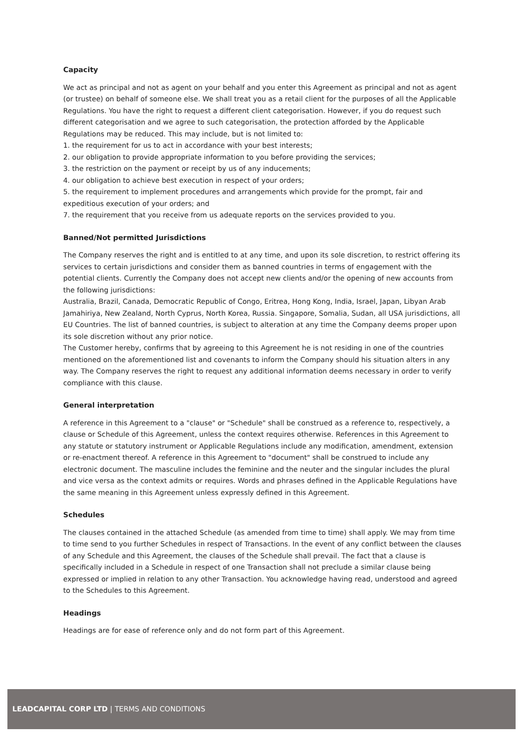Capacity
We act as principal and not as agent on your behalf and you enter this Agreement as principal and not as agent (or trustee) on behalf of someone else. We shall treat you as a retail client for the purposes of all the Applicable Regulations. You have the right to request a different client categorisation. However, if you do request such different categorisation and we agree to such categorisation, the protection afforded by the Applicable Regulations may be reduced. This may include, but is not limited to:
1. the requirement for us to act in accordance with your best interests;
2. our obligation to provide appropriate information to you before providing the services;
3. the restriction on the payment or receipt by us of any inducements;
4. our obligation to achieve best execution in respect of your orders;
5. the requirement to implement procedures and arrangements which provide for the prompt, fair and expeditious execution of your orders; and
7. the requirement that you receive from us adequate reports on the services provided to you.
Banned/Not permitted Jurisdictions
The Company reserves the right and is entitled to at any time, and upon its sole discretion, to restrict offering its services to certain jurisdictions and consider them as banned countries in terms of engagement with the potential clients. Currently the Company does not accept new clients and/or the opening of new accounts from the following jurisdictions:
Australia, Brazil, Canada, Democratic Republic of Congo, Eritrea, Hong Kong, India, Israel, Japan, Libyan Arab Jamahiriya, New Zealand, North Cyprus, North Korea, Russia. Singapore, Somalia, Sudan, all USA jurisdictions, all EU Countries. The list of banned countries, is subject to alteration at any time the Company deems proper upon its sole discretion without any prior notice.
The Customer hereby, confirms that by agreeing to this Agreement he is not residing in one of the countries mentioned on the aforementioned list and covenants to inform the Company should his situation alters in any way. The Company reserves the right to request any additional information deems necessary in order to verify compliance with this clause.
General interpretation
A reference in this Agreement to a "clause" or "Schedule" shall be construed as a reference to, respectively, a clause or Schedule of this Agreement, unless the context requires otherwise. References in this Agreement to any statute or statutory instrument or Applicable Regulations include any modification, amendment, extension or re-enactment thereof. A reference in this Agreement to "document" shall be construed to include any electronic document. The masculine includes the feminine and the neuter and the singular includes the plural and vice versa as the context admits or requires. Words and phrases defined in the Applicable Regulations have the same meaning in this Agreement unless expressly defined in this Agreement.
Schedules
The clauses contained in the attached Schedule (as amended from time to time) shall apply. We may from time to time send to you further Schedules in respect of Transactions. In the event of any conflict between the clauses of any Schedule and this Agreement, the clauses of the Schedule shall prevail. The fact that a clause is specifically included in a Schedule in respect of one Transaction shall not preclude a similar clause being expressed or implied in relation to any other Transaction. You acknowledge having read, understood and agreed to the Schedules to this Agreement.
Headings
Headings are for ease of reference only and do not form part of this Agreement.
LEADCAPITAL CORP LTD | TERMS AND CONDITIONS